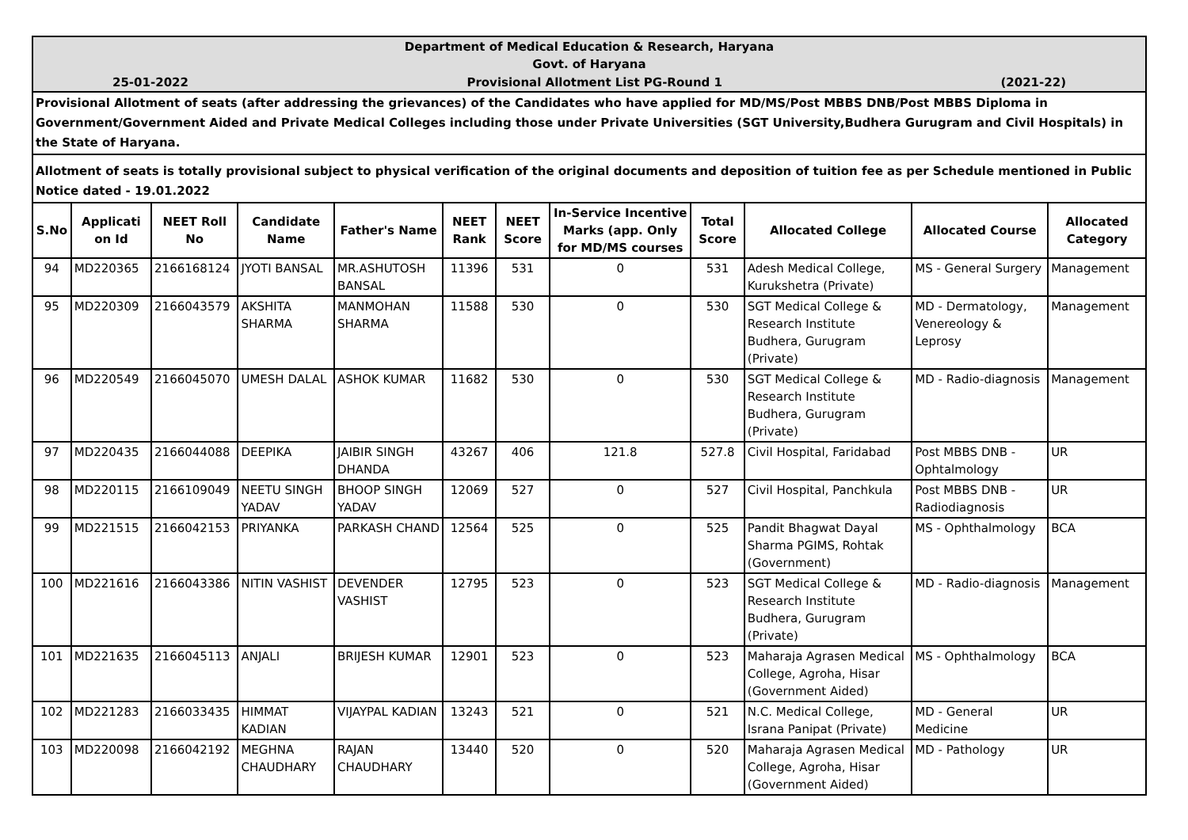| Department of Medical Education & Research, Haryana Govt. of Haryana | | | | | | | | | | | |
| 25-01-2022 Provisional Allotment List PG-Round 1 (2021-22) | | | | | | | | | | | |
| Provisional Allotment of seats (after addressing the grievances) of the Candidates who have applied for MD/MS/Post MBBS DNB/Post MBBS Diploma in Government/Government Aided and Private Medical Colleges including those under Private Universities (SGT University,Budhera Gurugram and Civil Hospitals) in the State of Haryana. | | | | | | | | | | | |
| Allotment of seats is totally provisional subject to physical verification of the original documents and deposition of tuition fee as per Schedule mentioned in Public Notice dated - 19.01.2022 | | | | | | | | | | | |
| S.No | Applicati on Id | NEET Roll No | Candidate Name | Father's Name | NEET Rank | NEET Score | In-Service Incentive Marks (app. Only for MD/MS courses | Total Score | Allocated College | Allocated Course | Allocated Category |
| 94 | MD220365 | 2166168124 | JYOTI BANSAL | MR.ASHUTOSH BANSAL | 11396 | 531 | 0 | 531 | Adesh Medical College, Kurukshetra (Private) | MS - General Surgery | Management |
| 95 | MD220309 | 2166043579 | AKSHITA SHARMA | MANMOHAN SHARMA | 11588 | 530 | 0 | 530 | SGT Medical College & Research Institute Budhera, Gurugram (Private) | MD - Dermatology, Venereology & Leprosy | Management |
| 96 | MD220549 | 2166045070 | UMESH DALAL | ASHOK KUMAR | 11682 | 530 | 0 | 530 | SGT Medical College & Research Institute Budhera, Gurugram (Private) | MD - Radio-diagnosis | Management |
| 97 | MD220435 | 2166044088 | DEEPIKA | JAIBIR SINGH DHANDA | 43267 | 406 | 121.8 | 527.8 | Civil Hospital, Faridabad | Post MBBS DNB - Ophtalmology | UR |
| 98 | MD220115 | 2166109049 | NEETU SINGH YADAV | BHOOP SINGH YADAV | 12069 | 527 | 0 | 527 | Civil Hospital, Panchkula | Post MBBS DNB - Radiodiagnosis | UR |
| 99 | MD221515 | 2166042153 | PRIYANKA | PARKASH CHAND | 12564 | 525 | 0 | 525 | Pandit Bhagwat Dayal Sharma PGIMS, Rohtak (Government) | MS - Ophthalmology | BCA |
| 100 | MD221616 | 2166043386 | NITIN VASHIST | DEVENDER VASHIST | 12795 | 523 | 0 | 523 | SGT Medical College & Research Institute Budhera, Gurugram (Private) | MD - Radio-diagnosis | Management |
| 101 | MD221635 | 2166045113 | ANJALI | BRIJESH KUMAR | 12901 | 523 | 0 | 523 | Maharaja Agrasen Medical College, Agroha, Hisar (Government Aided) | MS - Ophthalmology | BCA |
| 102 | MD221283 | 2166033435 | HIMMAT KADIAN | VIJAYPAL KADIAN | 13243 | 521 | 0 | 521 | N.C. Medical College, Israna Panipat (Private) | MD - General Medicine | UR |
| 103 | MD220098 | 2166042192 | MEGHNA CHAUDHARY | RAJAN CHAUDHARY | 13440 | 520 | 0 | 520 | Maharaja Agrasen Medical College, Agroha, Hisar (Government Aided) | MD - Pathology | UR |